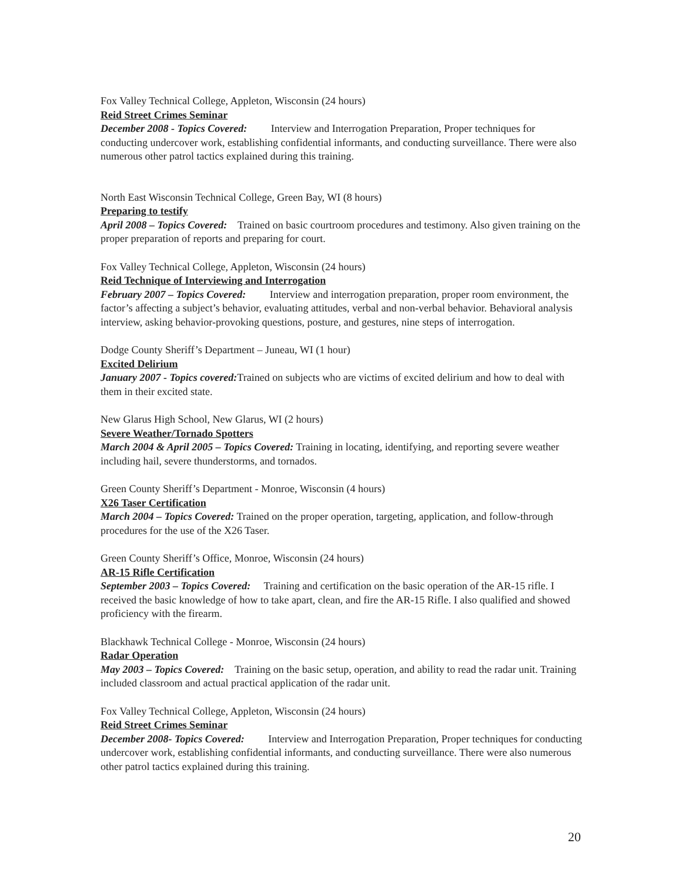Fox Valley Technical College, Appleton, Wisconsin (24 hours)
Reid Street Crimes Seminar
December 2008 - Topics Covered: Interview and Interrogation Preparation, Proper techniques for conducting undercover work, establishing confidential informants, and conducting surveillance. There were also numerous other patrol tactics explained during this training.
North East Wisconsin Technical College, Green Bay, WI (8 hours)
Preparing to testify
April 2008 – Topics Covered: Trained on basic courtroom procedures and testimony. Also given training on the proper preparation of reports and preparing for court.
Fox Valley Technical College, Appleton, Wisconsin (24 hours)
Reid Technique of Interviewing and Interrogation
February 2007 – Topics Covered: Interview and interrogation preparation, proper room environment, the factor’s affecting a subject’s behavior, evaluating attitudes, verbal and non-verbal behavior. Behavioral analysis interview, asking behavior-provoking questions, posture, and gestures, nine steps of interrogation.
Dodge County Sheriff’s Department – Juneau, WI (1 hour)
Excited Delirium
January 2007 - Topics covered: Trained on subjects who are victims of excited delirium and how to deal with them in their excited state.
New Glarus High School, New Glarus, WI (2 hours)
Severe Weather/Tornado Spotters
March 2004 & April 2005 – Topics Covered: Training in locating, identifying, and reporting severe weather including hail, severe thunderstorms, and tornados.
Green County Sheriff’s Department - Monroe, Wisconsin (4 hours)
X26 Taser Certification
March 2004 – Topics Covered: Trained on the proper operation, targeting, application, and follow-through procedures for the use of the X26 Taser.
Green County Sheriff’s Office, Monroe, Wisconsin (24 hours)
AR-15 Rifle Certification
September 2003 – Topics Covered: Training and certification on the basic operation of the AR-15 rifle. I received the basic knowledge of how to take apart, clean, and fire the AR-15 Rifle. I also qualified and showed proficiency with the firearm.
Blackhawk Technical College - Monroe, Wisconsin (24 hours)
Radar Operation
May 2003 – Topics Covered: Training on the basic setup, operation, and ability to read the radar unit. Training included classroom and actual practical application of the radar unit.
Fox Valley Technical College, Appleton, Wisconsin (24 hours)
Reid Street Crimes Seminar
December 2008- Topics Covered: Interview and Interrogation Preparation, Proper techniques for conducting undercover work, establishing confidential informants, and conducting surveillance. There were also numerous other patrol tactics explained during this training.
20